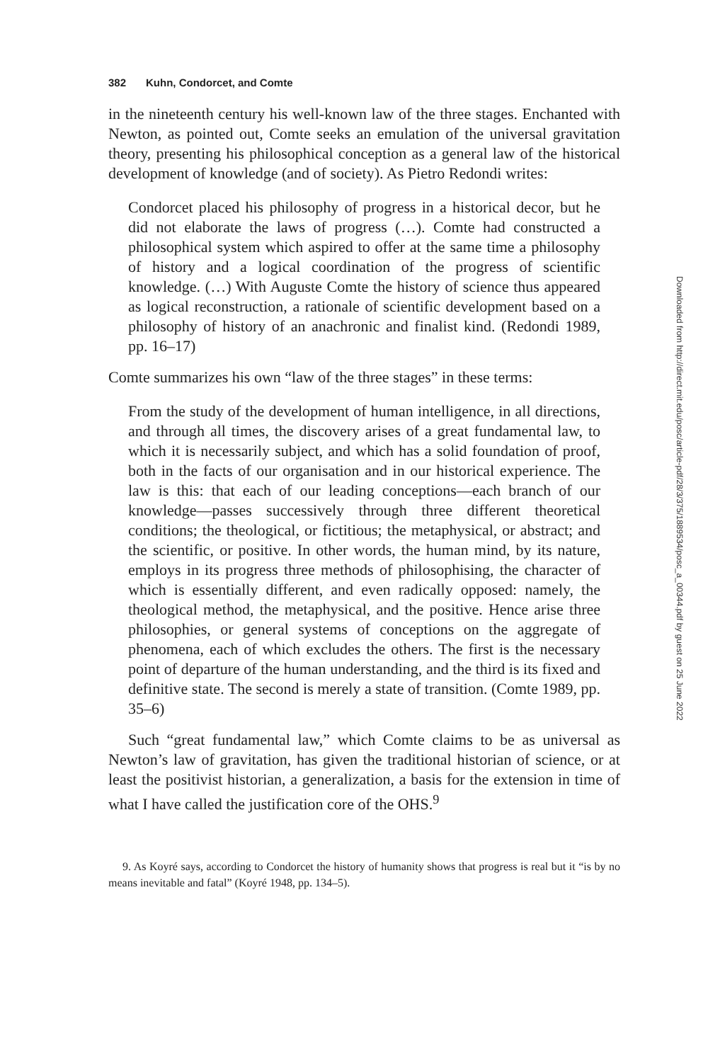382 Kuhn, Condorcet, and Comte
in the nineteenth century his well-known law of the three stages. Enchanted with Newton, as pointed out, Comte seeks an emulation of the universal gravitation theory, presenting his philosophical conception as a general law of the historical development of knowledge (and of society). As Pietro Redondi writes:
Condorcet placed his philosophy of progress in a historical decor, but he did not elaborate the laws of progress (…). Comte had constructed a philosophical system which aspired to offer at the same time a philosophy of history and a logical coordination of the progress of scientific knowledge. (…) With Auguste Comte the history of science thus appeared as logical reconstruction, a rationale of scientific development based on a philosophy of history of an anachronic and finalist kind. (Redondi 1989, pp. 16–17)
Comte summarizes his own “law of the three stages” in these terms:
From the study of the development of human intelligence, in all directions, and through all times, the discovery arises of a great fundamental law, to which it is necessarily subject, and which has a solid foundation of proof, both in the facts of our organisation and in our historical experience. The law is this: that each of our leading conceptions—each branch of our knowledge—passes successively through three different theoretical conditions; the theological, or fictitious; the metaphysical, or abstract; and the scientific, or positive. In other words, the human mind, by its nature, employs in its progress three methods of philosophising, the character of which is essentially different, and even radically opposed: namely, the theological method, the metaphysical, and the positive. Hence arise three philosophies, or general systems of conceptions on the aggregate of phenomena, each of which excludes the others. The first is the necessary point of departure of the human understanding, and the third is its fixed and definitive state. The second is merely a state of transition. (Comte 1989, pp. 35–6)
Such “great fundamental law,” which Comte claims to be as universal as Newton’s law of gravitation, has given the traditional historian of science, or at least the positivist historian, a generalization, a basis for the extension in time of what I have called the justification core of the OHS.<sup>9</sup>
9. As Koyré says, according to Condorcet the history of humanity shows that progress is real but it “is by no means inevitable and fatal” (Koyré 1948, pp. 134–5).
Downloaded from http://direct.mit.edu/posc/article-pdf/28/3/375/1889534/posc_a_00344.pdf by guest on 25 June 2022